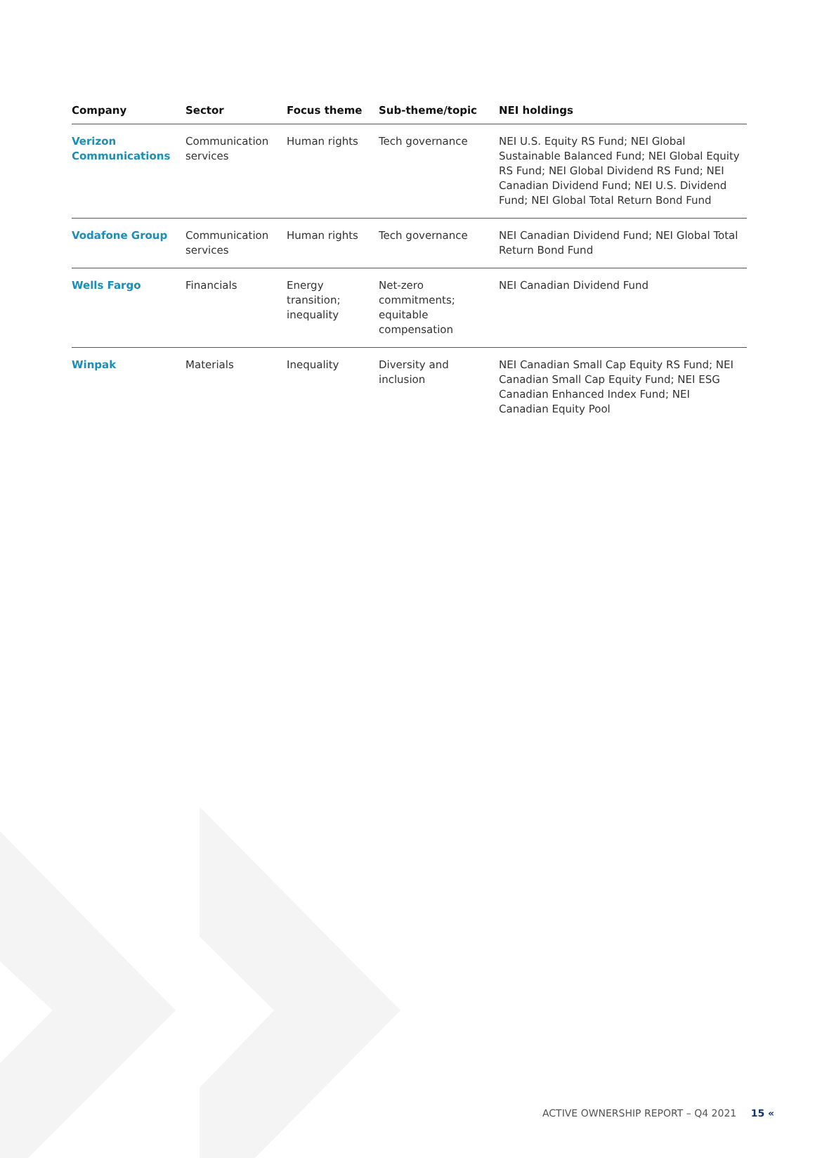| Company | Sector | Focus theme | Sub-theme/topic | NEI holdings |
| --- | --- | --- | --- | --- |
| Verizon Communications | Communication services | Human rights | Tech governance | NEI U.S. Equity RS Fund; NEI Global Sustainable Balanced Fund; NEI Global Equity RS Fund; NEI Global Dividend RS Fund; NEI Canadian Dividend Fund; NEI U.S. Dividend Fund; NEI Global Total Return Bond Fund |
| Vodafone Group | Communication services | Human rights | Tech governance | NEI Canadian Dividend Fund; NEI Global Total Return Bond Fund |
| Wells Fargo | Financials | Energy transition; inequality | Net-zero commitments; equitable compensation | NEI Canadian Dividend Fund |
| Winpak | Materials | Inequality | Diversity and inclusion | NEI Canadian Small Cap Equity RS Fund; NEI Canadian Small Cap Equity Fund; NEI ESG Canadian Enhanced Index Fund; NEI Canadian Equity Pool |
ACTIVE OWNERSHIP REPORT – Q4 2021 15 «